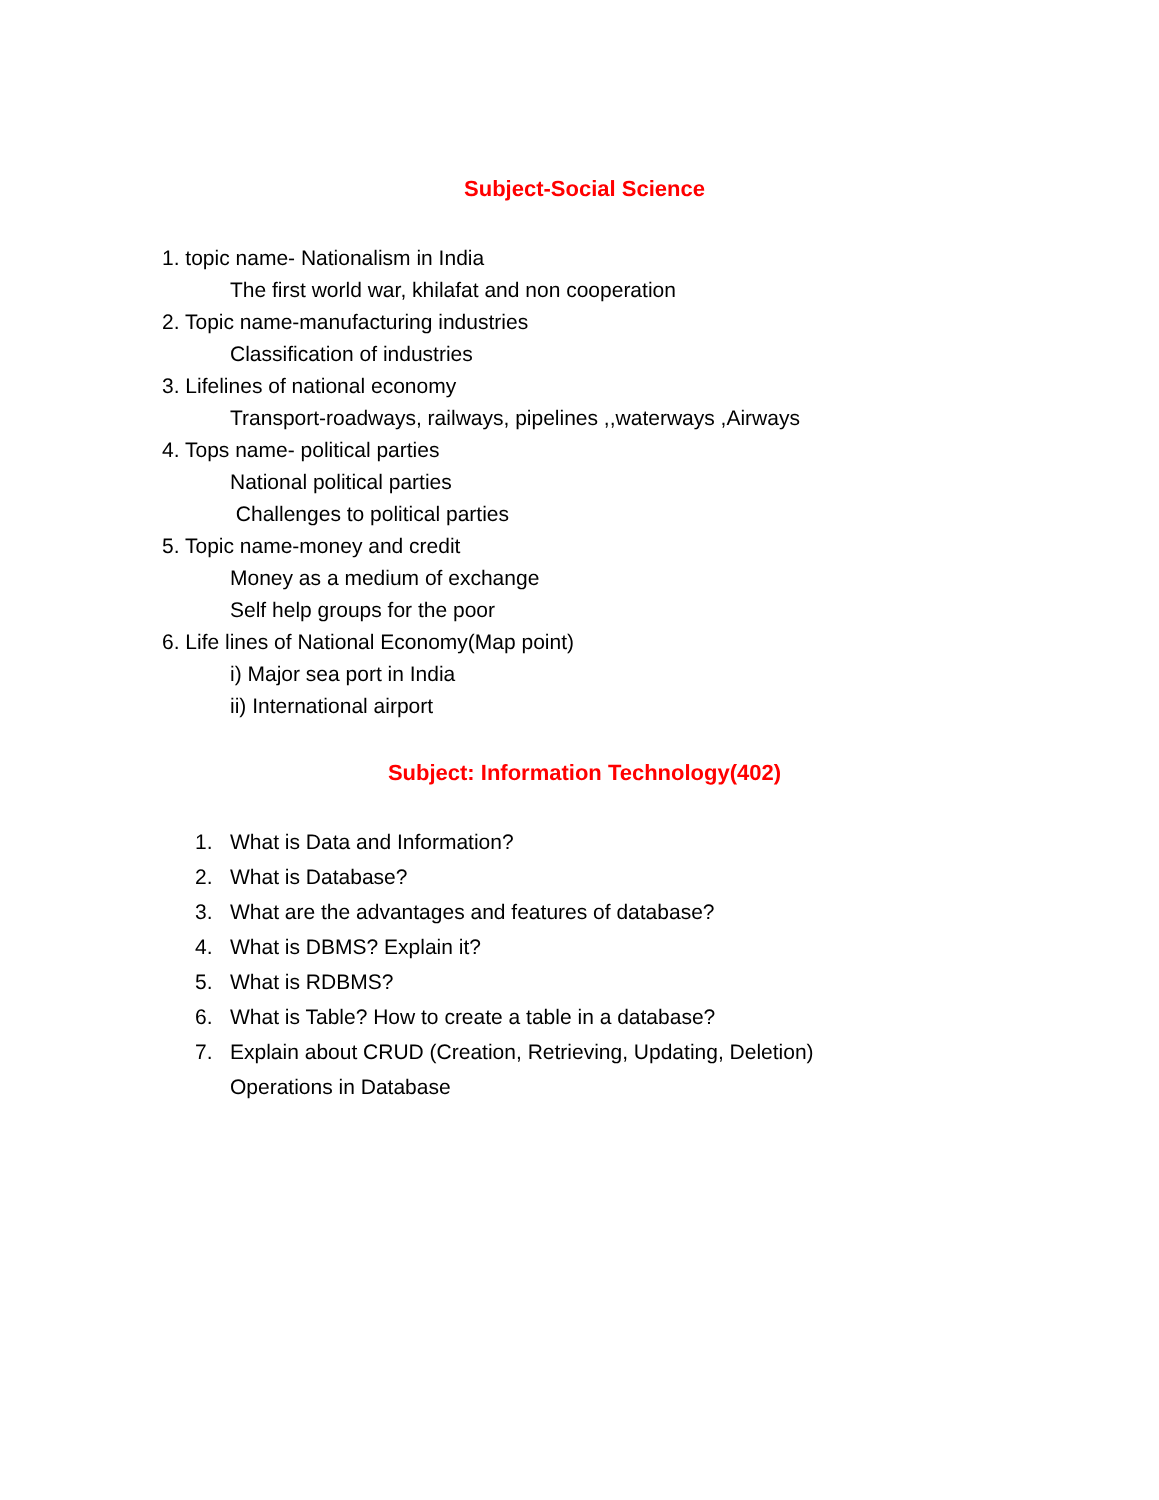Subject-Social Science
1. topic name- Nationalism in India
The first world war, khilafat and non cooperation
2. Topic name-manufacturing industries
Classification of industries
3. Lifelines of national economy
Transport-roadways, railways, pipelines ,,waterways ,Airways
4. Tops name- political parties
National political parties
Challenges to political parties
5. Topic name-money and credit
Money as a medium of exchange
Self help groups for the poor
6. Life lines of National Economy(Map point)
i) Major sea port in India
ii) International airport
Subject: Information Technology(402)
1. What is Data and Information?
2. What is Database?
3. What are the advantages and features of database?
4. What is DBMS? Explain it?
5. What is RDBMS?
6. What is Table? How to create a table in a database?
7. Explain about CRUD (Creation, Retrieving, Updating, Deletion)
Operations in Database